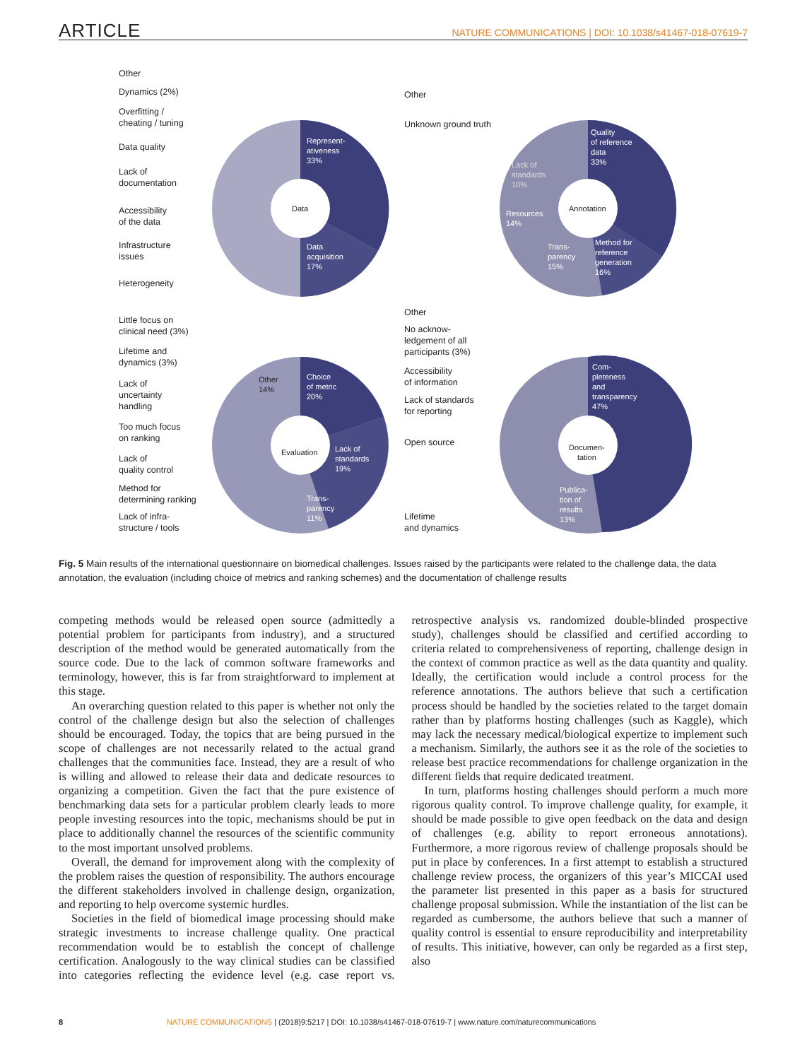ARTICLE NATURE COMMUNICATIONS | DOI: 10.1038/s41467-018-07619-7
Other
Dynamics (2%)
Overfitting /
cheating / tuning
Data quality
Lack of
documentation
Accessibility
of the data
Infrastructure
issues
Heterogeneity
Represent-
ativeness
33%
Data
Data
acquisition
17%
Other
Unknown ground truth
Quality
of reference
data
33%
Annotation
Method for
reference
generation
16%
Trans-
parency
15%
Resources
14%
Lack of
standards
10%
Little focus on
clinical need (3%)
Lifetime and
dynamics (3%)
Lack of
uncertainty
handling
Too much focus
on ranking
Lack of
quality control
Method for
determining ranking
Lack of infra-
structure / tools
Other
14%
Choice
of metric
20%
Evaluation
Lack of
standards
19%
Trans-
parency
11%
Other
No acknow-
ledgement of all
participants (3%)
Accessibility
of information
Lack of standards
for reporting
Open source
Lifetime
and dynamics
Com-
pleteness
and
transparency
47%
Documen-
tation
Publica-
tion of
results
13%
Fig. 5 Main results of the international questionnaire on biomedical challenges. Issues raised by the participants were related to the challenge data, the data annotation, the evaluation (including choice of metrics and ranking schemes) and the documentation of challenge results
competing methods would be released open source (admittedly a potential problem for participants from industry), and a structured description of the method would be generated automatically from the source code. Due to the lack of common software frameworks and terminology, however, this is far from straightforward to implement at this stage.
An overarching question related to this paper is whether not only the control of the challenge design but also the selection of challenges should be encouraged. Today, the topics that are being pursued in the scope of challenges are not necessarily related to the actual grand challenges that the communities face. Instead, they are a result of who is willing and allowed to release their data and dedicate resources to organizing a competition. Given the fact that the pure existence of benchmarking data sets for a particular problem clearly leads to more people investing resources into the topic, mechanisms should be put in place to additionally channel the resources of the scientific community to the most important unsolved problems.
Overall, the demand for improvement along with the complexity of the problem raises the question of responsibility. The authors encourage the different stakeholders involved in challenge design, organization, and reporting to help overcome systemic hurdles.
Societies in the field of biomedical image processing should make strategic investments to increase challenge quality. One practical recommendation would be to establish the concept of challenge certification. Analogously to the way clinical studies can be classified into categories reflecting the evidence level (e.g. case report vs. retrospective analysis vs. randomized double-blinded prospective study), challenges should be classified and certified according to criteria related to comprehensiveness of reporting, challenge design in the context of common practice as well as the data quantity and quality. Ideally, the certification would include a control process for the reference annotations. The authors believe that such a certification process should be handled by the societies related to the target domain rather than by platforms hosting challenges (such as Kaggle), which may lack the necessary medical/biological expertize to implement such a mechanism. Similarly, the authors see it as the role of the societies to release best practice recommendations for challenge organization in the different fields that require dedicated treatment.
In turn, platforms hosting challenges should perform a much more rigorous quality control. To improve challenge quality, for example, it should be made possible to give open feedback on the data and design of challenges (e.g. ability to report erroneous annotations). Furthermore, a more rigorous review of challenge proposals should be put in place by conferences. In a first attempt to establish a structured challenge review process, the organizers of this year’s MICCAI used the parameter list presented in this paper as a basis for structured challenge proposal submission. While the instantiation of the list can be regarded as cumbersome, the authors believe that such a manner of quality control is essential to ensure reproducibility and interpretability of results. This initiative, however, can only be regarded as a first step, also
8 NATURE COMMUNICATIONS | (2018)9:5217 | DOI: 10.1038/s41467-018-07619-7 | www.nature.com/naturecommunications